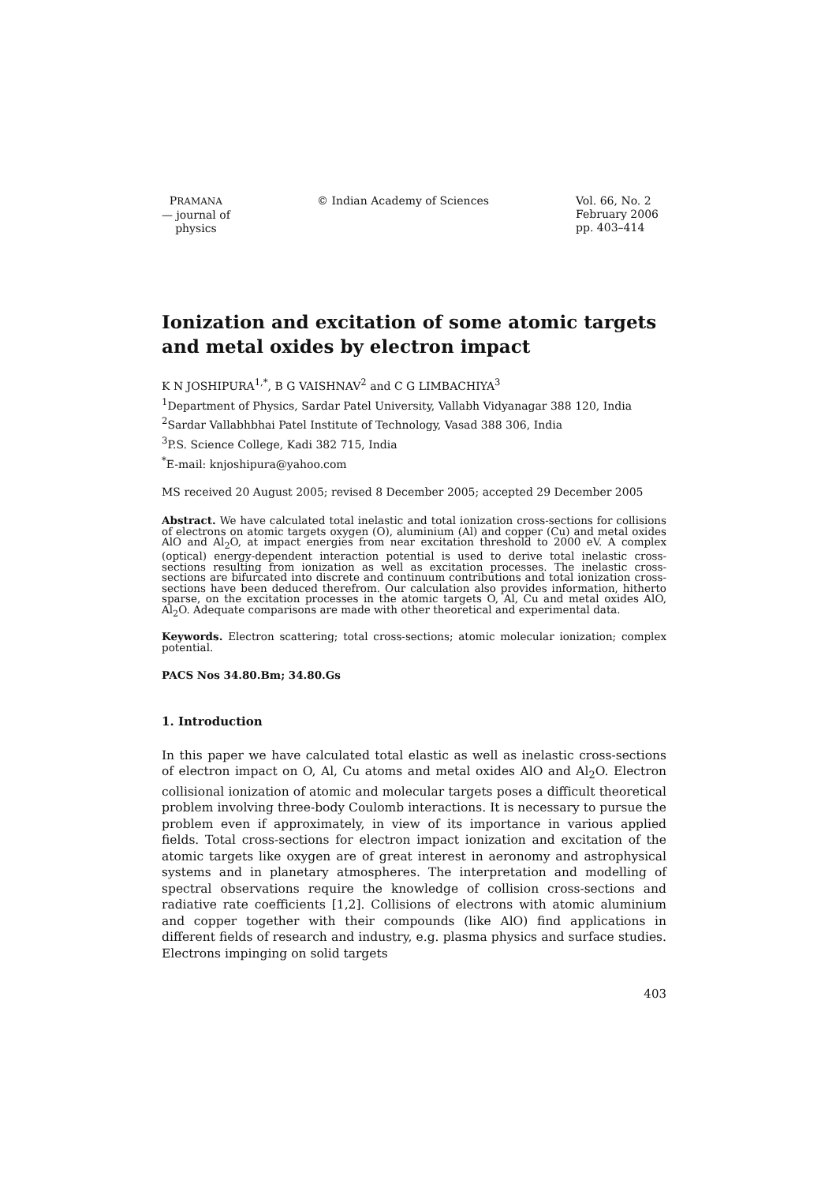PRAMANA
— journal of
physics
© Indian Academy of Sciences Vol. 66, No. 2
February 2006
pp. 403–414
Ionization and excitation of some atomic targets and metal oxides by electron impact
K N JOSHIPURA<sup>1,*</sup>, B G VAISHNAV<sup>2</sup> and C G LIMBACHIYA<sup>3</sup>
<sup>1</sup> Department of Physics, Sardar Patel University, Vallabh Vidyanagar 388 120, India
<sup>2</sup> Sardar Vallabhbhai Patel Institute of Technology, Vasad 388 306, India
<sup>3</sup> P.S. Science College, Kadi 382 715, India
<sup>*</sup> E-mail: knjoshipura@yahoo.com
MS received 20 August 2005; revised 8 December 2005; accepted 29 December 2005
Abstract. We have calculated total inelastic and total ionization cross-sections for collisions of electrons on atomic targets oxygen (O), aluminium (Al) and copper (Cu) and metal oxides AlO and Al<sub>2</sub>O, at impact energies from near excitation threshold to 2000 eV. A complex (optical) energy-dependent interaction potential is used to derive total inelastic cross-sections resulting from ionization as well as excitation processes. The inelastic cross-sections are bifurcated into discrete and continuum contributions and total ionization cross-sections have been deduced therefrom. Our calculation also provides information, hitherto sparse, on the excitation processes in the atomic targets O, Al, Cu and metal oxides AlO, Al<sub>2</sub>O. Adequate comparisons are made with other theoretical and experimental data.
Keywords. Electron scattering; total cross-sections; atomic molecular ionization; complex potential.
PACS Nos 34.80.Bm; 34.80.Gs
1. Introduction
In this paper we have calculated total elastic as well as inelastic cross-sections of electron impact on O, Al, Cu atoms and metal oxides AlO and Al<sub>2</sub>O. Electron collisional ionization of atomic and molecular targets poses a difficult theoretical problem involving three-body Coulomb interactions. It is necessary to pursue the problem even if approximately, in view of its importance in various applied fields. Total cross-sections for electron impact ionization and excitation of the atomic targets like oxygen are of great interest in aeronomy and astrophysical systems and in planetary atmospheres. The interpretation and modelling of spectral observations require the knowledge of collision cross-sections and radiative rate coefficients [1,2]. Collisions of electrons with atomic aluminium and copper together with their compounds (like AlO) find applications in different fields of research and industry, e.g. plasma physics and surface studies. Electrons impinging on solid targets
403